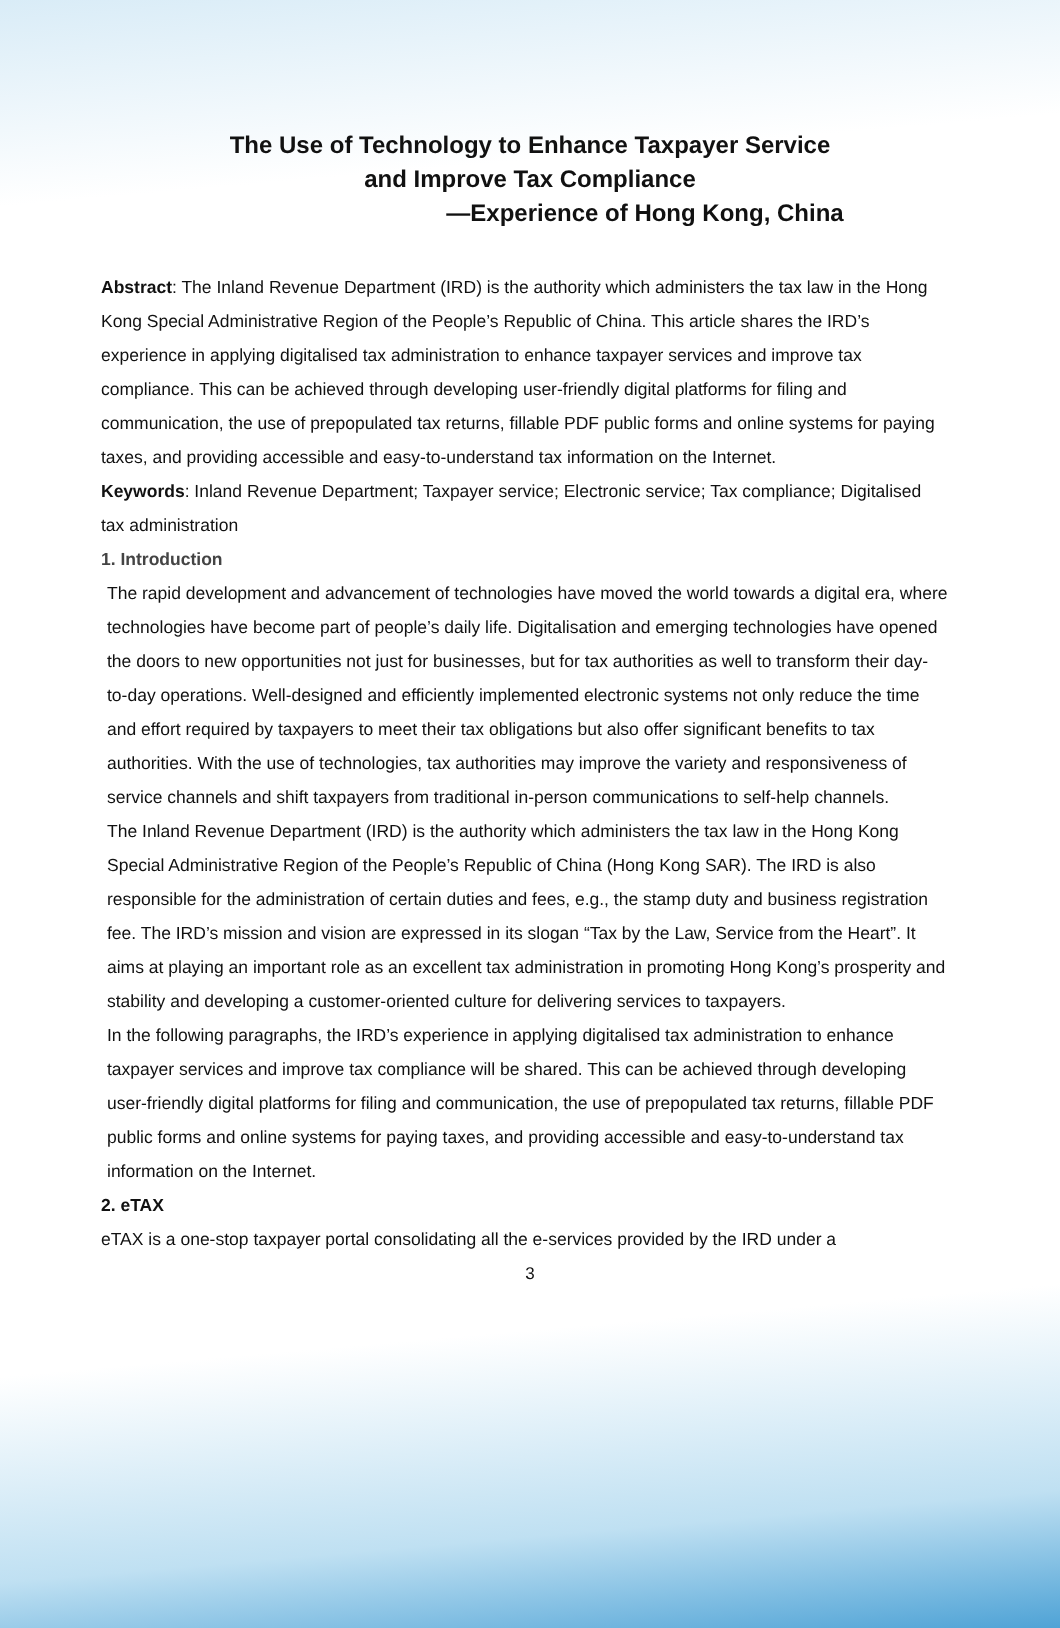The Use of Technology to Enhance Taxpayer Service
and Improve Tax Compliance
—Experience of Hong Kong, China
Abstract: The Inland Revenue Department (IRD) is the authority which administers the tax law in the Hong Kong Special Administrative Region of the People’s Republic of China. This article shares the IRD’s experience in applying digitalised tax administration to enhance taxpayer services and improve tax compliance. This can be achieved through developing user-friendly digital platforms for filing and communication, the use of prepopulated tax returns, fillable PDF public forms and online systems for paying taxes, and providing accessible and easy-to-understand tax information on the Internet.
Keywords: Inland Revenue Department; Taxpayer service; Electronic service; Tax compliance; Digitalised tax administration
1. Introduction
The rapid development and advancement of technologies have moved the world towards a digital era, where technologies have become part of people’s daily life. Digitalisation and emerging technologies have opened the doors to new opportunities not just for businesses, but for tax authorities as well to transform their day-to-day operations. Well-designed and efficiently implemented electronic systems not only reduce the time and effort required by taxpayers to meet their tax obligations but also offer significant benefits to tax authorities. With the use of technologies, tax authorities may improve the variety and responsiveness of service channels and shift taxpayers from traditional in-person communications to self-help channels.
The Inland Revenue Department (IRD) is the authority which administers the tax law in the Hong Kong Special Administrative Region of the People’s Republic of China (Hong Kong SAR). The IRD is also responsible for the administration of certain duties and fees, e.g., the stamp duty and business registration fee. The IRD’s mission and vision are expressed in its slogan “Tax by the Law, Service from the Heart”. It aims at playing an important role as an excellent tax administration in promoting Hong Kong’s prosperity and stability and developing a customer-oriented culture for delivering services to taxpayers.
In the following paragraphs, the IRD’s experience in applying digitalised tax administration to enhance taxpayer services and improve tax compliance will be shared. This can be achieved through developing user-friendly digital platforms for filing and communication, the use of prepopulated tax returns, fillable PDF public forms and online systems for paying taxes, and providing accessible and easy-to-understand tax information on the Internet.
2. eTAX
eTAX is a one-stop taxpayer portal consolidating all the e-services provided by the IRD under a
3